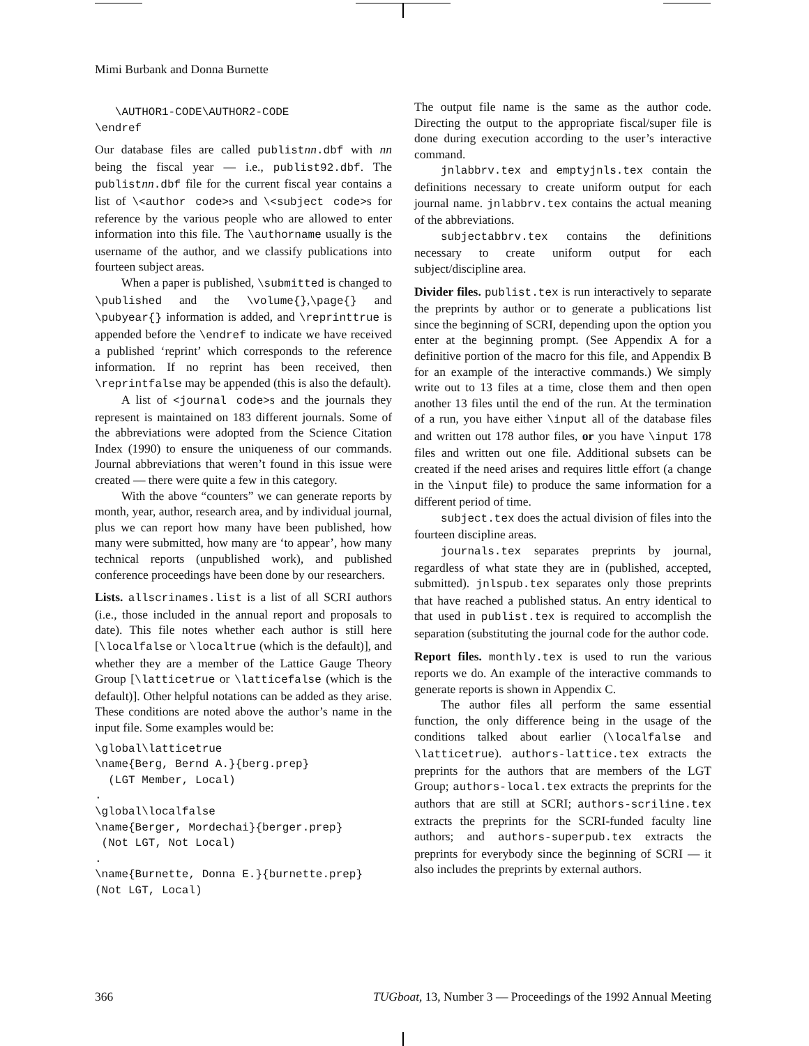Mimi Burbank and Donna Burnette
   \AUTHOR1-CODE\AUTHOR2-CODE
\endref
Our database files are called publist nn.dbf with nn being the fiscal year — i.e., publist92.dbf. The publist nn.dbf file for the current fiscal year contains a list of \<author code>s and \<subject code>s for reference by the various people who are allowed to enter information into this file. The \authorname usually is the username of the author, and we classify publications into fourteen subject areas.
When a paper is published, \submitted is changed to \published and the \volume{},\page{} and \pubyear{} information is added, and \reprinttrue is appended before the \endref to indicate we have received a published ‘reprint’ which corresponds to the reference information. If no reprint has been received, then \reprintfalse may be appended (this is also the default).
A list of <journal code>s and the journals they represent is maintained on 183 different journals. Some of the abbreviations were adopted from the Science Citation Index (1990) to ensure the uniqueness of our commands. Journal abbreviations that weren’t found in this issue were created — there were quite a few in this category.
With the above “counters” we can generate reports by month, year, author, research area, and by individual journal, plus we can report how many have been published, how many were submitted, how many are ‘to appear’, how many technical reports (unpublished work), and published conference proceedings have been done by our researchers.
Lists. allscrinames.list is a list of all SCRI authors (i.e., those included in the annual report and proposals to date). This file notes whether each author is still here [\localfalse or \localtrue (which is the default)], and whether they are a member of the Lattice Gauge Theory Group [\latticetrue or \latticefalse (which is the default)]. Other helpful notations can be added as they arise. These conditions are noted above the author’s name in the input file. Some examples would be:
\global\latticetrue
\name{Berg, Bernd A.}{berg.prep}
  (LGT Member, Local)
.
\global\localfalse
\name{Berger, Mordechai}{berger.prep}
 (Not LGT, Not Local)
.
\name{Burnette, Donna E.}{burnette.prep}
(Not LGT, Local)
The output file name is the same as the author code. Directing the output to the appropriate fiscal/super file is done during execution according to the user’s interactive command.
jnlabbrv.tex and emptyjnls.tex contain the definitions necessary to create uniform output for each journal name. jnlabbrv.tex contains the actual meaning of the abbreviations.
subjectabbrv.tex contains the definitions necessary to create uniform output for each subject/discipline area.
Divider files. publist.tex is run interactively to separate the preprints by author or to generate a publications list since the beginning of SCRI, depending upon the option you enter at the beginning prompt. (See Appendix A for a definitive portion of the macro for this file, and Appendix B for an example of the interactive commands.) We simply write out to 13 files at a time, close them and then open another 13 files until the end of the run. At the termination of a run, you have either \input all of the database files and written out 178 author files, or you have \input 178 files and written out one file. Additional subsets can be created if the need arises and requires little effort (a change in the \input file) to produce the same information for a different period of time.
subject.tex does the actual division of files into the fourteen discipline areas.
journals.tex separates preprints by journal, regardless of what state they are in (published, accepted, submitted). jnlspub.tex separates only those preprints that have reached a published status. An entry identical to that used in publist.tex is required to accomplish the separation (substituting the journal code for the author code.
Report files. monthly.tex is used to run the various reports we do. An example of the interactive commands to generate reports is shown in Appendix C.
The author files all perform the same essential function, the only difference being in the usage of the conditions talked about earlier (\localfalse and \latticetrue). authors-lattice.tex extracts the preprints for the authors that are members of the LGT Group; authors-local.tex extracts the preprints for the authors that are still at SCRI; authors-scriline.tex extracts the preprints for the SCRI-funded faculty line authors; and authors-superpub.tex extracts the preprints for everybody since the beginning of SCRI — it also includes the preprints by external authors.
366 TUGboat, 13, Number 3 — Proceedings of the 1992 Annual Meeting